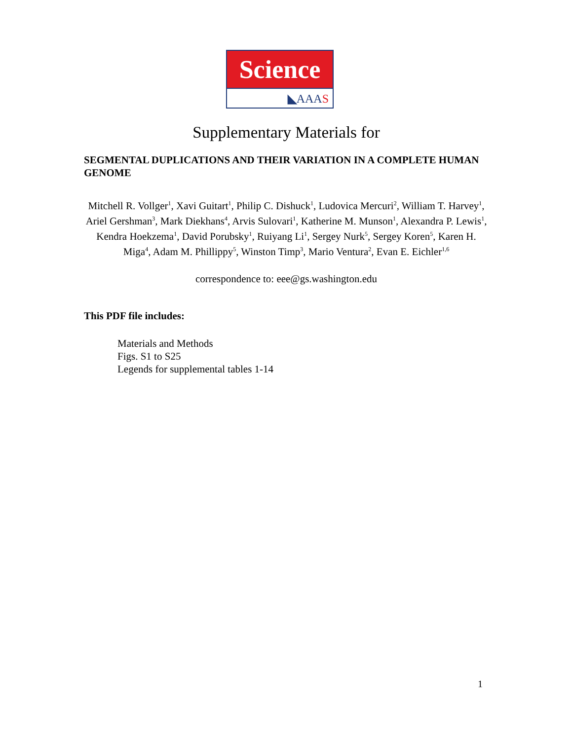Science
◣AAAS
Supplementary Materials for
SEGMENTAL DUPLICATIONS AND THEIR VARIATION IN A COMPLETE HUMAN GENOME
Mitchell R. Vollger<sup>1</sup>, Xavi Guitart<sup>1</sup>, Philip C. Dishuck<sup>1</sup>, Ludovica Mercuri<sup>2</sup>, William T. Harvey<sup>1</sup>, Ariel Gershman<sup>3</sup>, Mark Diekhans<sup>4</sup>, Arvis Sulovari<sup>1</sup>, Katherine M. Munson<sup>1</sup>, Alexandra P. Lewis<sup>1</sup>, Kendra Hoekzema<sup>1</sup>, David Porubsky<sup>1</sup>, Ruiyang Li<sup>1</sup>, Sergey Nurk<sup>5</sup>, Sergey Koren<sup>5</sup>, Karen H. Miga<sup>4</sup>, Adam M. Phillippy<sup>5</sup>, Winston Timp<sup>3</sup>, Mario Ventura<sup>2</sup>, Evan E. Eichler<sup>1,6</sup>
correspondence to: eee@gs.washington.edu
This PDF file includes:
Materials and Methods
Figs. S1 to S25
Legends for supplemental tables 1-14
1